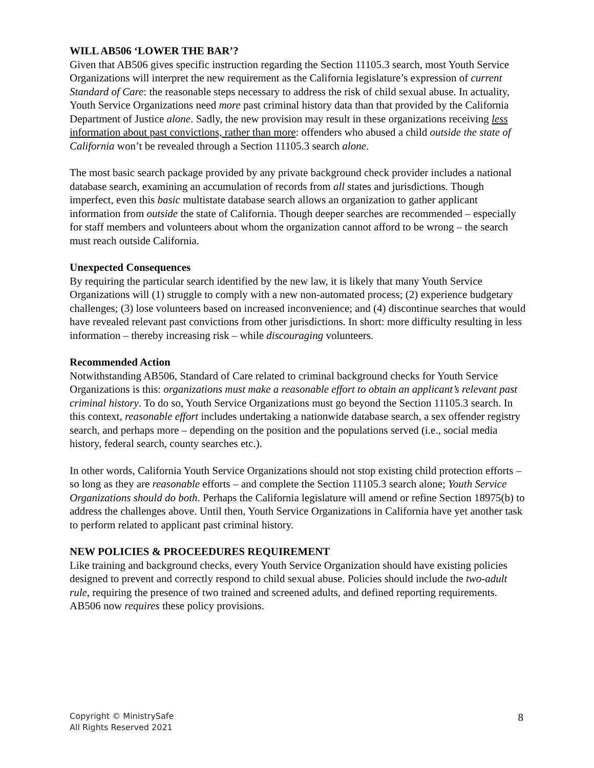WILL AB506 ‘LOWER THE BAR’?
Given that AB506 gives specific instruction regarding the Section 11105.3 search, most Youth Service Organizations will interpret the new requirement as the California legislature’s expression of current Standard of Care: the reasonable steps necessary to address the risk of child sexual abuse. In actuality, Youth Service Organizations need more past criminal history data than that provided by the California Department of Justice alone. Sadly, the new provision may result in these organizations receiving less information about past convictions, rather than more: offenders who abused a child outside the state of California won’t be revealed through a Section 11105.3 search alone.
The most basic search package provided by any private background check provider includes a national database search, examining an accumulation of records from all states and jurisdictions. Though imperfect, even this basic multistate database search allows an organization to gather applicant information from outside the state of California. Though deeper searches are recommended – especially for staff members and volunteers about whom the organization cannot afford to be wrong – the search must reach outside California.
Unexpected Consequences
By requiring the particular search identified by the new law, it is likely that many Youth Service Organizations will (1) struggle to comply with a new non-automated process; (2) experience budgetary challenges; (3) lose volunteers based on increased inconvenience; and (4) discontinue searches that would have revealed relevant past convictions from other jurisdictions. In short: more difficulty resulting in less information – thereby increasing risk – while discouraging volunteers.
Recommended Action
Notwithstanding AB506, Standard of Care related to criminal background checks for Youth Service Organizations is this: organizations must make a reasonable effort to obtain an applicant’s relevant past criminal history. To do so, Youth Service Organizations must go beyond the Section 11105.3 search. In this context, reasonable effort includes undertaking a nationwide database search, a sex offender registry search, and perhaps more – depending on the position and the populations served (i.e., social media history, federal search, county searches etc.).
In other words, California Youth Service Organizations should not stop existing child protection efforts – so long as they are reasonable efforts – and complete the Section 11105.3 search alone; Youth Service Organizations should do both. Perhaps the California legislature will amend or refine Section 18975(b) to address the challenges above. Until then, Youth Service Organizations in California have yet another task to perform related to applicant past criminal history.
NEW POLICIES & PROCEEDURES REQUIREMENT
Like training and background checks, every Youth Service Organization should have existing policies designed to prevent and correctly respond to child sexual abuse. Policies should include the two-adult rule, requiring the presence of two trained and screened adults, and defined reporting requirements. AB506 now requires these policy provisions.
Copyright © MinistrySafe
All Rights Reserved 2021
8